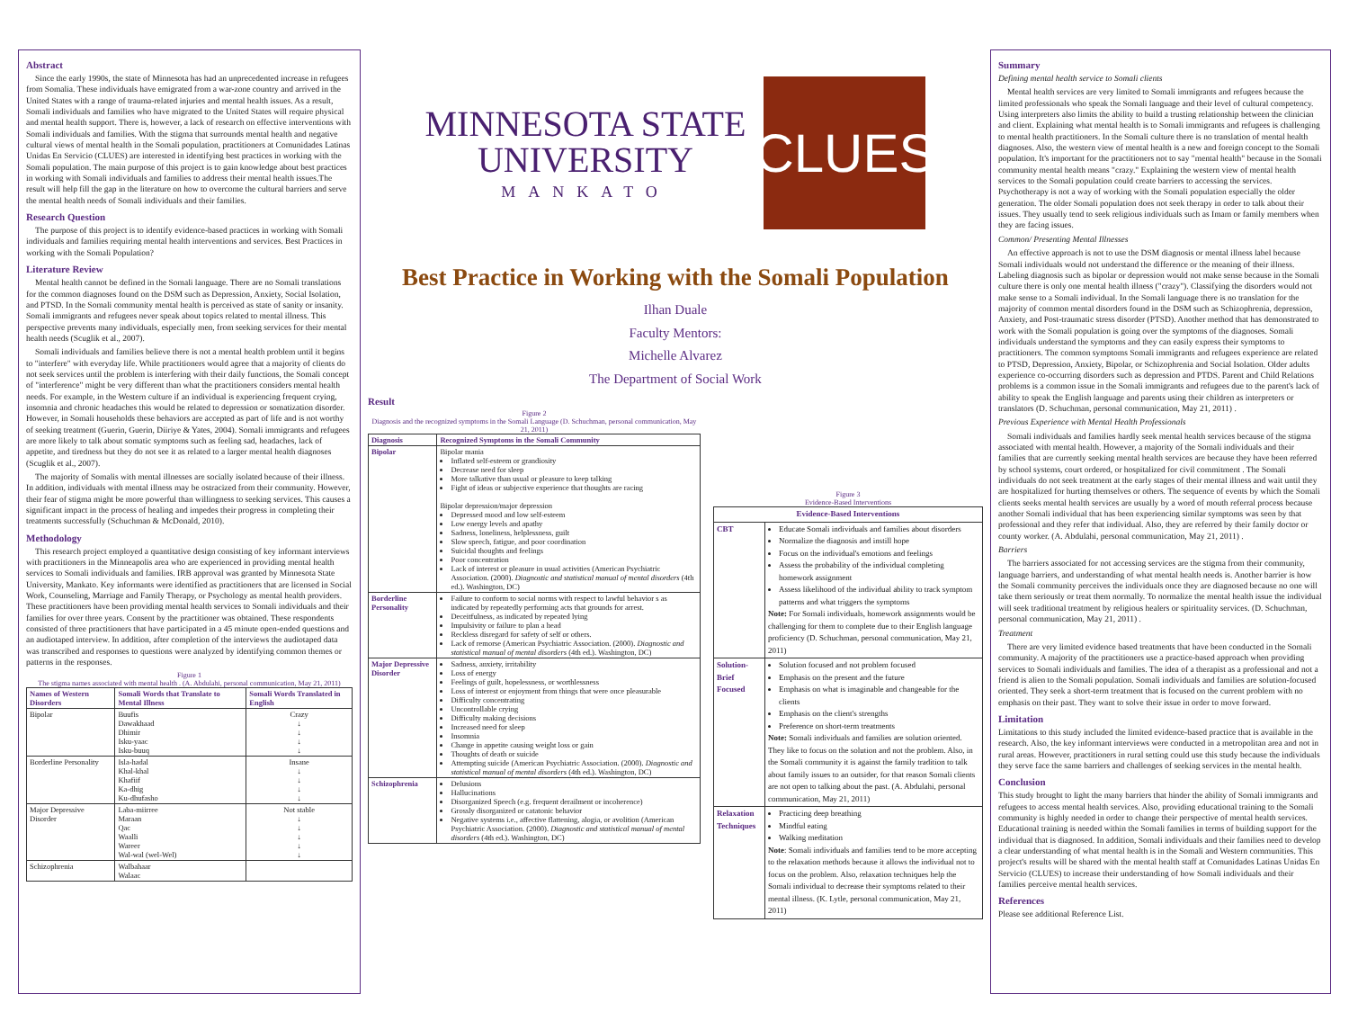Abstract
Since the early 1990s, the state of Minnesota has had an unprecedented increase in refugees from Somalia. These individuals have emigrated from a war-zone country and arrived in the United States with a range of trauma-related injuries and mental health issues. As a result, Somali individuals and families who have migrated to the United States will require physical and mental health support. There is, however, a lack of research on effective interventions with Somali individuals and families. With the stigma that surrounds mental health and negative cultural views of mental health in the Somali population, practitioners at Comunidades Latinas Unidas En Servicio (CLUES) are interested in identifying best practices in working with the Somali population. The main purpose of this project is to gain knowledge about best practices in working with Somali individuals and families to address their mental health issues.The result will help fill the gap in the literature on how to overcome the cultural barriers and serve the mental health needs of Somali individuals and their families.
Research Question
The purpose of this project is to identify evidence-based practices in working with Somali individuals and families requiring mental health interventions and services. Best Practices in working with the Somali Population?
Literature Review
Mental health cannot be defined in the Somali language. There are no Somali translations for the common diagnoses found on the DSM such as Depression, Anxiety, Social Isolation, and PTSD. In the Somali community mental health is perceived as state of sanity or insanity. Somali immigrants and refugees never speak about topics related to mental illness. This perspective prevents many individuals, especially men, from seeking services for their mental health needs (Scuglik et al., 2007).
Somali individuals and families believe there is not a mental health problem until it begins to "interfere" with everyday life. While practitioners would agree that a majority of clients do not seek services until the problem is interfering with their daily functions, the Somali concept of "interference" might be very different than what the practitioners considers mental health needs. For example, in the Western culture if an individual is experiencing frequent crying, insomnia and chronic headaches this would be related to depression or somatization disorder. However, in Somali households these behaviors are accepted as part of life and is not worthy of seeking treatment (Guerin, Guerin, Diiriye & Yates, 2004). Somali immigrants and refugees are more likely to talk about somatic symptoms such as feeling sad, headaches, lack of appetite, and tiredness but they do not see it as related to a larger mental health diagnoses (Scuglik et al., 2007).
The majority of Somalis with mental illnesses are socially isolated because of their illness. In addition, individuals with mental illness may be ostracized from their community. However, their fear of stigma might be more powerful than willingness to seeking services. This causes a significant impact in the process of healing and impedes their progress in completing their treatments successfully (Schuchman & McDonald, 2010).
Methodology
This research project employed a quantitative design consisting of key informant interviews with practitioners in the Minneapolis area who are experienced in providing mental health services to Somali individuals and families. IRB approval was granted by Minnesota State University, Mankato. Key informants were identified as practitioners that are licensed in Social Work, Counseling, Marriage and Family Therapy, or Psychology as mental health providers. These practitioners have been providing mental health services to Somali individuals and their families for over three years. Consent by the practitioner was obtained. These respondents consisted of three practitioners that have participated in a 45 minute open-ended questions and an audiotaped interview. In addition, after completion of the interviews the audiotaped data was transcribed and responses to questions were analyzed by identifying common themes or patterns in the responses.
Figure 1
The stigma names associated with mental health . (A. Abdulahi, personal communication, May 21, 2011)
| Names of Western Disorders | Somali Words that Translate to Mental Illness | Somali Words Translated in English |
| --- | --- | --- |
| Bipolar | Buufis Dawakhaad Dhimir Isku-yaac Isku-buuq | Crazy ↓ ↓ ↓ ↓ |
| Borderline Personality | Isla-hadal Khal-khal Khafiif Ka-dhig Ku-dhufasho | Insane ↓ ↓ ↓ ↓ |
| Major Depressive Disorder | Laba-miirree Maraan Qac Waalli Wareer Wal-wal (wel-Wel) | Not stable ↓ ↓ ↓ ↓ ↓ |
| Schizophrenia | Walbahaar Walaac | |
MINNESOTA STATE
UNIVERSITY
MANKATO
CLUES
Best Practice in Working with the Somali Population
Ilhan Duale
Faculty Mentors:
Michelle Alvarez
The Department of Social Work
Result
Figure 2
Diagnosis and the recognized symptoms in the Somali Language (D. Schuchman, personal communication, May 21, 2011)
| Diagnosis | Recognized Symptoms in the Somali Community |
| --- | --- |
| Bipolar | Bipolar mania Inflated self-esteem or grandiosity Decrease need for sleep More talkative than usual or pleasure to keep talking Fight of ideas or subjective experience that thoughts are racing Bipolar depression/major depression Depressed mood and low self-esteem Low energy levels and apathy Sadness, loneliness, helplessness, guilt Slow speech, fatigue, and poor coordination Suicidal thoughts and feelings Poor concentration Lack of interest or pleasure in usual activities (American Psychiatric Association. (2000). Diagnostic and statistical manual of mental disorders (4th ed.). Washington, DC) |
| Borderline Personality | Failure to conform to social norms with respect to lawful behavior s as indicated by repeatedly performing acts that grounds for arrest. Deceitfulness, as indicated by repeated lying Impulsivity or failure to plan a head Reckless disregard for safety of self or others. Lack of remorse (American Psychiatric Association. (2000). Diagnostic and statistical manual of mental disorders (4th ed.). Washington, DC) |
| Major Depressive Disorder | Sadness, anxiety, irritability Loss of energy Feelings of guilt, hopelessness, or worthlessness Loss of interest or enjoyment from things that were once pleasurable Difficulty concentrating Uncontrollable crying Difficulty making decisions Increased need for sleep Insomnia Change in appetite causing weight loss or gain Thoughts of death or suicide Attempting suicide (American Psychiatric Association. (2000). Diagnostic and statistical manual of mental disorders (4th ed.). Washington, DC) |
| Schizophrenia | Delusions Hallucinations Disorganized Speech (e.g. frequent derailment or incoherence) Grossly disorganized or catatonic behavior Negative systems i.e., affective flattening, alogia, or avolition (American Psychiatric Association. (2000). Diagnostic and statistical manual of mental disorders (4th ed.). Washington, DC) |
Figure 3
Evidence-Based Interventions
| Evidence-Based Interventions | |
| --- | --- |
| CBT | Educate Somali individuals and families about disorders Normalize the diagnosis and instill hope Focus on the individual's emotions and feelings Assess the probability of the individual completing homework assignment Assess likelihood of the individual ability to track symptom patterns and what triggers the symptoms Note: For Somali individuals, homework assignments would be challenging for them to complete due to their English language proficiency (D. Schuchman, personal communication, May 21, 2011) |
| Solution-Brief Focused | Solution focused and not problem focused Emphasis on the present and the future Emphasis on what is imaginable and changeable for the clients Emphasis on the client's strengths Preference on short-term treatments Note: Somali individuals and families are solution oriented. They like to focus on the solution and not the problem. Also, in the Somali community it is against the family tradition to talk about family issues to an outsider, for that reason Somali clients are not open to talking about the past. (A. Abdulahi, personal communication, May 21, 2011) |
| Relaxation Techniques | Practicing deep breathing Mindful eating Walking meditation Note : Somali individuals and families tend to be more accepting to the relaxation methods because it allows the individual not to focus on the problem. Also, relaxation techniques help the Somali individual to decrease their symptoms related to their mental illness. (K. Lytle, personal communication, May 21, 2011) |
Summary
Defining mental health service to Somali clients
Mental health services are very limited to Somali immigrants and refugees because the limited professionals who speak the Somali language and their level of cultural competency. Using interpreters also limits the ability to build a trusting relationship between the clinician and client. Explaining what mental health is to Somali immigrants and refugees is challenging to mental health practitioners. In the Somali culture there is no translation of mental health diagnoses. Also, the western view of mental health is a new and foreign concept to the Somali population. It's important for the practitioners not to say "mental health" because in the Somali community mental health means "crazy." Explaining the western view of mental health services to the Somali population could create barriers to accessing the services. Psychotherapy is not a way of working with the Somali population especially the older generation. The older Somali population does not seek therapy in order to talk about their issues. They usually tend to seek religious individuals such as Imam or family members when they are facing issues.
Common/ Presenting Mental Illnesses
An effective approach is not to use the DSM diagnosis or mental illness label because Somali individuals would not understand the difference or the meaning of their illness. Labeling diagnosis such as bipolar or depression would not make sense because in the Somali culture there is only one mental health illness ("crazy"). Classifying the disorders would not make sense to a Somali individual. In the Somali language there is no translation for the majority of common mental disorders found in the DSM such as Schizophrenia, depression, Anxiety, and Post-traumatic stress disorder (PTSD). Another method that has demonstrated to work with the Somali population is going over the symptoms of the diagnoses. Somali individuals understand the symptoms and they can easily express their symptoms to practitioners. The common symptoms Somali immigrants and refugees experience are related to PTSD, Depression, Anxiety, Bipolar, or Schizophrenia and Social Isolation. Older adults experience co-occurring disorders such as depression and PTDS. Parent and Child Relations problems is a common issue in the Somali immigrants and refugees due to the parent's lack of ability to speak the English language and parents using their children as interpreters or translators (D. Schuchman, personal communication, May 21, 2011) .
Previous Experience with Mental Health Professionals
Somali individuals and families hardly seek mental health services because of the stigma associated with mental health. However, a majority of the Somali individuals and their families that are currently seeking mental health services are because they have been referred by school systems, court ordered, or hospitalized for civil commitment . The Somali individuals do not seek treatment at the early stages of their mental illness and wait until they are hospitalized for hurting themselves or others. The sequence of events by which the Somali clients seeks mental health services are usually by a word of mouth referral process because another Somali individual that has been experiencing similar symptoms was seen by that professional and they refer that individual. Also, they are referred by their family doctor or county worker. (A. Abdulahi, personal communication, May 21, 2011) .
Barriers
The barriers associated for not accessing services are the stigma from their community, language barriers, and understanding of what mental health needs is. Another barrier is how the Somali community perceives the individuals once they are diagnosed because no one will take them seriously or treat them normally. To normalize the mental health issue the individual will seek traditional treatment by religious healers or spirituality services. (D. Schuchman, personal communication, May 21, 2011) .
Treatment
There are very limited evidence based treatments that have been conducted in the Somali community. A majority of the practitioners use a practice-based approach when providing services to Somali individuals and families. The idea of a therapist as a professional and not a friend is alien to the Somali population. Somali individuals and families are solution-focused oriented. They seek a short-term treatment that is focused on the current problem with no emphasis on their past. They want to solve their issue in order to move forward.
Limitation
Limitations to this study included the limited evidence-based practice that is available in the research. Also, the key informant interviews were conducted in a metropolitan area and not in rural areas. However, practitioners in rural setting could use this study because the individuals they serve face the same barriers and challenges of seeking services in the mental health.
Conclusion
This study brought to light the many barriers that hinder the ability of Somali immigrants and refugees to access mental health services. Also, providing educational training to the Somali community is highly needed in order to change their perspective of mental health services. Educational training is needed within the Somali families in terms of building support for the individual that is diagnosed. In addition, Somali individuals and their families need to develop a clear understanding of what mental health is in the Somali and Western communities. This project's results will be shared with the mental health staff at Comunidades Latinas Unidas En Servicio (CLUES) to increase their understanding of how Somali individuals and their families perceive mental health services.
References
Please see additional Reference List.